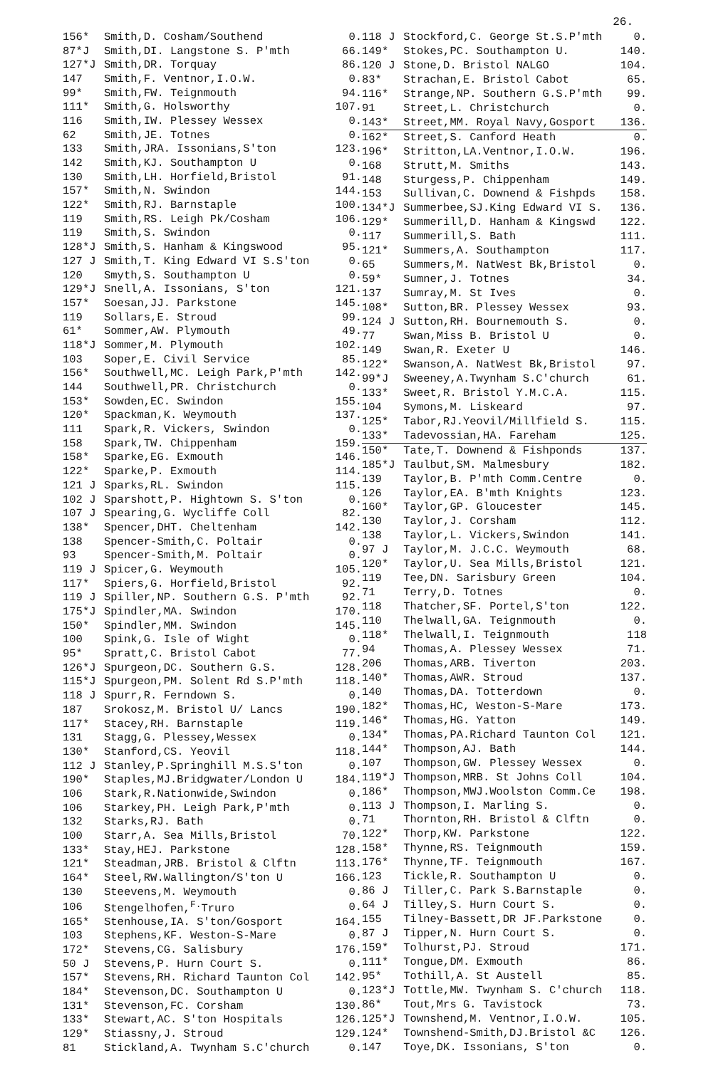26.
| 156* | Smith,D. Cosham/Southend | 0. |
| 87*J | Smith,DI. Langstone S. P'mth | 66. |
| 127*J | Smith,DR. Torquay | 86. |
| 147 | Smith,F. Ventnor,I.O.W. | 0. |
| 99* | Smith,FW. Teignmouth | 94. |
| 111* | Smith,G. Holsworthy | 107. |
| 116 | Smith,IW. Plessey Wessex | 0. |
| 62 | Smith,JE. Totnes | 0. |
| 133 | Smith,JRA. Issonians,S'ton | 123. |
| 142 | Smith,KJ. Southampton U | 0. |
| 130 | Smith,LH. Horfield,Bristol | 91. |
| 157* | Smith,N. Swindon | 144. |
| 122* | Smith,RJ. Barnstaple | 100. |
| 119 | Smith,RS. Leigh Pk/Cosham | 106. |
| 119 | Smith,S. Swindon | 0. |
| 128*J | Smith,S. Hanham & Kingswood | 95. |
| 127 J | Smith,T. King Edward VI S.S'ton | 0. |
| 120 | Smyth,S. Southampton U | 0. |
| 129*J | Snell,A. Issonians, S'ton | 121. |
| 157* | Soesan,JJ. Parkstone | 145. |
| 119 | Sollars,E. Stroud | 99. |
| 61* | Sommer,AW. Plymouth | 49. |
| 118*J | Sommer,M. Plymouth | 102. |
| 103 | Soper,E. Civil Service | 85. |
| 156* | Southwell,MC. Leigh Park,P'mth | 142. |
| 144 | Southwell,PR. Christchurch | 0. |
| 153* | Sowden,EC. Swindon | 155. |
| 120* | Spackman,K. Weymouth | 137. |
| 111 | Spark,R. Vickers, Swindon | 0. |
| 158 | Spark,TW. Chippenham | 159. |
| 158* | Sparke,EG. Exmouth | 146. |
| 122* | Sparke,P. Exmouth | 114. |
| 121 J | Sparks,RL. Swindon | 115. |
| 102 J | Sparshott,P. Hightown S. S'ton | 0. |
| 107 J | Spearing,G. Wycliffe Coll | 82. |
| 138* | Spencer,DHT. Cheltenham | 142. |
| 138 | Spencer-Smith,C. Poltair | 0. |
| 93 | Spencer-Smith,M. Poltair | 0. |
| 119 J | Spicer,G. Weymouth | 105. |
| 117* | Spiers,G. Horfield,Bristol | 92. |
| 119 J | Spiller,NP. Southern G.S. P'mth | 92. |
| 175*J | Spindler,MA. Swindon | 170. |
| 150* | Spindler,MM. Swindon | 145. |
| 100 | Spink,G. Isle of Wight | 0. |
| 95* | Spratt,C. Bristol Cabot | 77. |
| 126*J | Spurgeon,DC. Southern G.S. | 128. |
| 115*J | Spurgeon,PM. Solent Rd S.P'mth | 118. |
| 118 J | Spurr,R. Ferndown S. | 0. |
| 187 | Srokosz,M. Bristol U/ Lancs | 190. |
| 117* | Stacey,RH. Barnstaple | 119. |
| 131 | Stagg,G. Plessey,Wessex | 0. |
| 130* | Stanford,CS. Yeovil | 118. |
| 112 J | Stanley,P.Springhill M.S.S'ton | 0. |
| 190* | Staples,MJ.Bridgwater/London U | 184. |
| 106 | Stark,R.Nationwide,Swindon | 0. |
| 106 | Starkey,PH. Leigh Park,P'mth | 0. |
| 132 | Starks,RJ. Bath | 0. |
| 100 | Starr,A. Sea Mills,Bristol | 70. |
| 133* | Stay,HEJ. Parkstone | 128. |
| 121* | Steadman,JRB. Bristol & Clftn | 113. |
| 164* | Steel,RW.Wallington/S'ton U | 166. |
| 130 | Steevens,M. Weymouth | 0. |
| 106 | Stengelhofen,<sup>F.</sup>Truro | 0. |
| 165* | Stenhouse,IA. S'ton/Gosport | 164. |
| 103 | Stephens,KF. Weston-S-Mare | 0. |
| 172* | Stevens,CG. Salisbury | 176. |
| 50 J | Stevens,P. Hurn Court S. | 0. |
| 157* | Stevens,RH. Richard Taunton Col | 142. |
| 184* | Stevenson,DC. Southampton U | 0. |
| 131* | Stevenson,FC. Corsham | 130. |
| 133* | Stewart,AC. S'ton Hospitals | 126. |
| 129* | Stiassny,J. Stroud | 129. |
| 81 | Stickland,A. Twynham S.C'church | 0. |
| 118 J | Stockford,C. George St.S.P'mth | 0. |
| 149* | Stokes,PC. Southampton U. | 140. |
| 120 J | Stone,D. Bristol NALGO | 104. |
| 83* | Strachan,E. Bristol Cabot | 65. |
| 116* | Strange,NP. Southern G.S.P'mth | 99. |
| 91 | Street,L. Christchurch | 0. |
| 143* | Street,MM. Royal Navy,Gosport | 136. |
| 162* | Street,S. Canford Heath | 0. |
| 196* | Stritton,LA.Ventnor,I.O.W. | 196. |
| 168 | Strutt,M. Smiths | 143. |
| 148 | Sturgess,P. Chippenham | 149. |
| 153 | Sullivan,C. Downend & Fishpds | 158. |
| 134*J | Summerbee,SJ.King Edward VI S. | 136. |
| 129* | Summerill,D. Hanham & Kingswd | 122. |
| 117 | Summerill,S. Bath | 111. |
| 121* | Summers,A. Southampton | 117. |
| 65 | Summers,M. NatWest Bk,Bristol | 0. |
| 59* | Sumner,J. Totnes | 34. |
| 137 | Sumray,M. St Ives | 0. |
| 108* | Sutton,BR. Plessey Wessex | 93. |
| 124 J | Sutton,RH. Bournemouth S. | 0. |
| 77 | Swan,Miss B. Bristol U | 0. |
| 149 | Swan,R. Exeter U | 146. |
| 122* | Swanson,A. NatWest Bk,Bristol | 97. |
| 99*J | Sweeney,A.Twynham S.C'church | 61. |
| 133* | Sweet,R. Bristol Y.M.C.A. | 115. |
| 104 | Symons,M. Liskeard | 97. |
| 125* | Tabor,RJ.Yeovil/Millfield S. | 115. |
| 133* | Tadevossian,HA. Fareham | 125. |
| 150* | Tate,T. Downend & Fishponds | 137. |
| 185*J | Taulbut,SM. Malmesbury | 182. |
| 139 | Taylor,B. P'mth Comm.Centre | 0. |
| 126 | Taylor,EA. B'mth Knights | 123. |
| 160* | Taylor,GP. Gloucester | 145. |
| 130 | Taylor,J. Corsham | 112. |
| 138 | Taylor,L. Vickers,Swindon | 141. |
| 97 J | Taylor,M. J.C.C. Weymouth | 68. |
| 120* | Taylor,U. Sea Mills,Bristol | 121. |
| 119 | Tee,DN. Sarisbury Green | 104. |
| 71 | Terry,D. Totnes | 0. |
| 118 | Thatcher,SF. Portel,S'ton | 122. |
| 110 | Thelwall,GA. Teignmouth | 0. |
| 118* | Thelwall,I. Teignmouth | 118 |
| 94 | Thomas,A. Plessey Wessex | 71. |
| 206 | Thomas,ARB. Tiverton | 203. |
| 140* | Thomas,AWR. Stroud | 137. |
| 140 | Thomas,DA. Totterdown | 0. |
| 182* | Thomas,HC, Weston-S-Mare | 173. |
| 146* | Thomas,HG. Yatton | 149. |
| 134* | Thomas,PA.Richard Taunton Col | 121. |
| 144* | Thompson,AJ. Bath | 144. |
| 107 | Thompson,GW. Plessey Wessex | 0. |
| 119*J | Thompson,MRB. St Johns Coll | 104. |
| 186* | Thompson,MWJ.Woolston Comm.Ce | 198. |
| 113 J | Thompson,I. Marling S. | 0. |
| 71 | Thornton,RH. Bristol & Clftn | 0. |
| 122* | Thorp,KW. Parkstone | 122. |
| 158* | Thynne,RS. Teignmouth | 159. |
| 176* | Thynne,TF. Teignmouth | 167. |
| 123 | Tickle,R. Southampton U | 0. |
| 86 J | Tiller,C. Park S.Barnstaple | 0. |
| 64 J | Tilley,S. Hurn Court S. | 0. |
| 155 | Tilney-Bassett,DR JF.Parkstone | 0. |
| 87 J | Tipper,N. Hurn Court S. | 0. |
| 159* | Tolhurst,PJ. Stroud | 171. |
| 111* | Tongue,DM. Exmouth | 86. |
| 95* | Tothill,A. St Austell | 85. |
| 123*J | Tottle,MW. Twynham S. C'church | 118. |
| 86* | Tout,Mrs G. Tavistock | 73. |
| 125*J | Townshend,M. Ventnor,I.O.W. | 105. |
| 124* | Townshend-Smith,DJ.Bristol &C | 126. |
| 147 | Toye,DK. Issonians, S'ton | 0. |